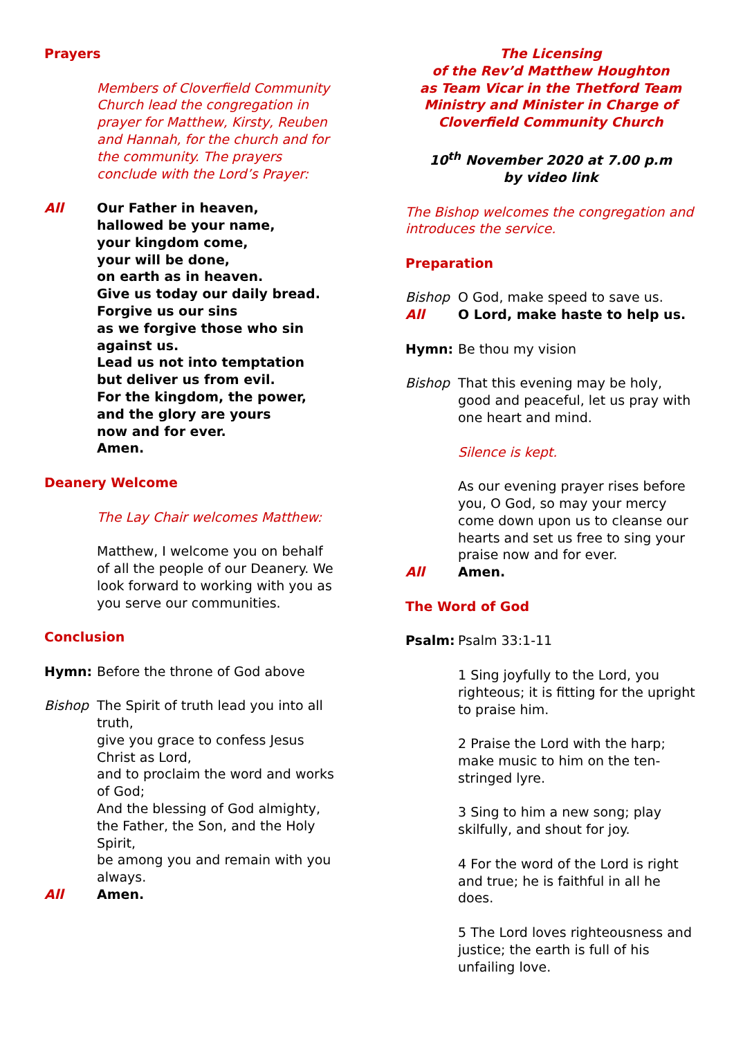Prayers
Members of Cloverfield Community Church lead the congregation in prayer for Matthew, Kirsty, Reuben and Hannah, for the church and for the community. The prayers conclude with the Lord’s Prayer:
All Our Father in heaven,
hallowed be your name,
your kingdom come,
your will be done,
on earth as in heaven.
Give us today our daily bread.
Forgive us our sins
as we forgive those who sin against us.
Lead us not into temptation
but deliver us from evil.
For the kingdom, the power,
and the glory are yours
now and for ever.
Amen.
Deanery Welcome
The Lay Chair welcomes Matthew:
Matthew, I welcome you on behalf of all the people of our Deanery. We look forward to working with you as you serve our communities.
Conclusion
Hymn: Before the throne of God above
Bishop The Spirit of truth lead you into all truth,
give you grace to confess Jesus Christ as Lord,
and to proclaim the word and works of God;
And the blessing of God almighty, the Father, the Son, and the Holy Spirit,
be among you and remain with you always.
All Amen.
The Licensing
of the Rev’d Matthew Houghton
as Team Vicar in the Thetford Team Ministry and Minister in Charge of Cloverfield Community Church
10<sup>th</sup> November 2020 at 7.00 p.m
by video link
The Bishop welcomes the congregation and introduces the service.
Preparation
Bishop O God, make speed to save us.
All O Lord, make haste to help us.
Hymn: Be thou my vision
Bishop That this evening may be holy, good and peaceful, let us pray with one heart and mind.
Silence is kept.
As our evening prayer rises before you, O God, so may your mercy come down upon us to cleanse our hearts and set us free to sing your praise now and for ever.
All Amen.
The Word of God
Psalm: Psalm 33:1-11
1 Sing joyfully to the Lord, you righteous; it is fitting for the upright to praise him.
2 Praise the Lord with the harp; make music to him on the ten-stringed lyre.
3 Sing to him a new song; play skilfully, and shout for joy.
4 For the word of the Lord is right and true; he is faithful in all he does.
5 The Lord loves righteousness and justice; the earth is full of his unfailing love.